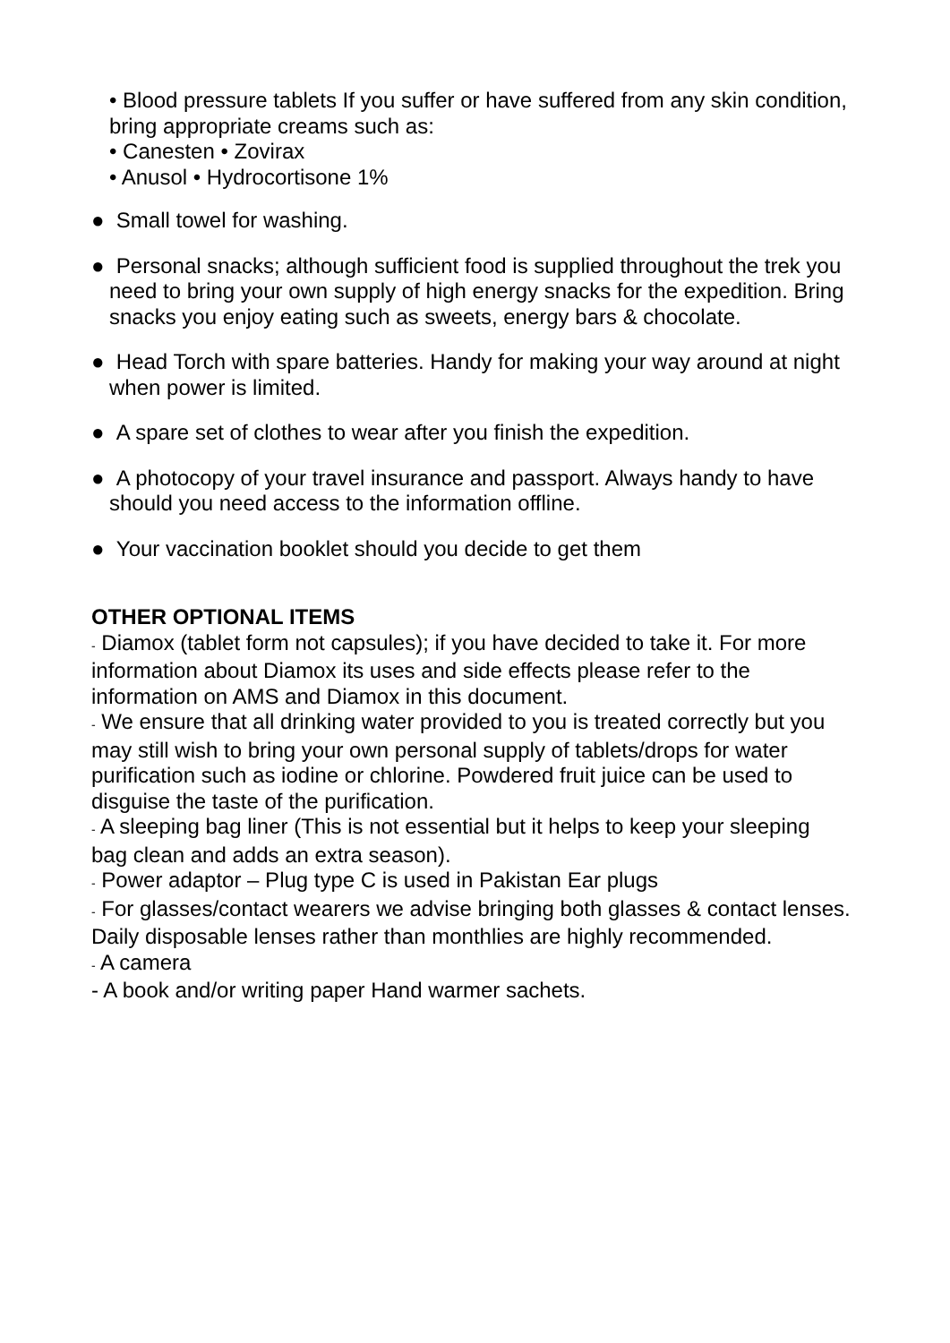• Blood pressure tablets If you suffer or have suffered from any skin condition, bring appropriate creams such as:
• Canesten • Zovirax
• Anusol • Hydrocortisone 1%
● Small towel for washing.
● Personal snacks; although sufficient food is supplied throughout the trek you need to bring your own supply of high energy snacks for the expedition. Bring snacks you enjoy eating such as sweets, energy bars & chocolate.
● Head Torch with spare batteries. Handy for making your way around at night when power is limited.
● A spare set of clothes to wear after you finish the expedition.
● A photocopy of your travel insurance and passport. Always handy to have should you need access to the information offline.
● Your vaccination booklet should you decide to get them
OTHER OPTIONAL ITEMS
- Diamox (tablet form not capsules); if you have decided to take it. For more information about Diamox its uses and side effects please refer to the information on AMS and Diamox in this document.
- We ensure that all drinking water provided to you is treated correctly but you may still wish to bring your own personal supply of tablets/drops for water purification such as iodine or chlorine. Powdered fruit juice can be used to disguise the taste of the purification.
- A sleeping bag liner (This is not essential but it helps to keep your sleeping bag clean and adds an extra season).
- Power adaptor – Plug type C is used in Pakistan Ear plugs
- For glasses/contact wearers we advise bringing both glasses & contact lenses. Daily disposable lenses rather than monthlies are highly recommended.
- A camera
- A book and/or writing paper Hand warmer sachets.